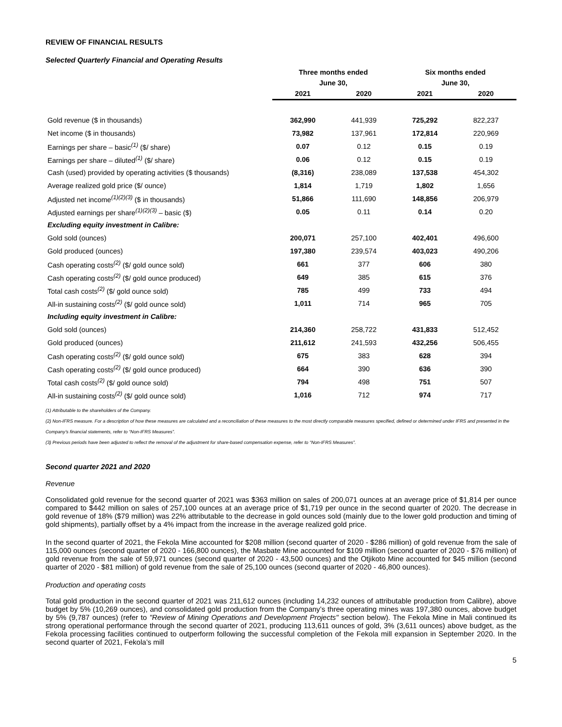REVIEW OF FINANCIAL RESULTS
Selected Quarterly Financial and Operating Results
| | Three months ended | | Six months ended | |
| --- | --- | --- | --- | --- |
| | June 30, | | June 30, | |
| | 2021 | 2020 | 2021 | 2020 |
| Gold revenue ($ in thousands) | 362,990 | 441,939 | 725,292 | 822,237 |
| Net income ($ in thousands) | 73,982 | 137,961 | 172,814 | 220,969 |
| Earnings per share – basic<sup>(1)</sup> ($/ share) | 0.07 | 0.12 | 0.15 | 0.19 |
| Earnings per share – diluted<sup>(1)</sup> ($/ share) | 0.06 | 0.12 | 0.15 | 0.19 |
| Cash (used) provided by operating activities ($ thousands) | (8,316) | 238,089 | 137,538 | 454,302 |
| Average realized gold price ($/ ounce) | 1,814 | 1,719 | 1,802 | 1,656 |
| Adjusted net income<sup>(1)(2)(3)</sup> ($ in thousands) | 51,866 | 111,690 | 148,856 | 206,979 |
| Adjusted earnings per share<sup>(1)(2)(3)</sup> – basic ($) | 0.05 | 0.11 | 0.14 | 0.20 |
| Excluding equity investment in Calibre: | | | | |
| Gold sold (ounces) | 200,071 | 257,100 | 402,401 | 496,600 |
| Gold produced (ounces) | 197,380 | 239,574 | 403,023 | 490,206 |
| Cash operating costs<sup>(2)</sup> ($/ gold ounce sold) | 661 | 377 | 606 | 380 |
| Cash operating costs<sup>(2)</sup> ($/ gold ounce produced) | 649 | 385 | 615 | 376 |
| Total cash costs<sup>(2)</sup> ($/ gold ounce sold) | 785 | 499 | 733 | 494 |
| All-in sustaining costs<sup>(2)</sup> ($/ gold ounce sold) | 1,011 | 714 | 965 | 705 |
| Including equity investment in Calibre: | | | | |
| Gold sold (ounces) | 214,360 | 258,722 | 431,833 | 512,452 |
| Gold produced (ounces) | 211,612 | 241,593 | 432,256 | 506,455 |
| Cash operating costs<sup>(2)</sup> ($/ gold ounce sold) | 675 | 383 | 628 | 394 |
| Cash operating costs<sup>(2)</sup> ($/ gold ounce produced) | 664 | 390 | 636 | 390 |
| Total cash costs<sup>(2)</sup> ($/ gold ounce sold) | 794 | 498 | 751 | 507 |
| All-in sustaining costs<sup>(2)</sup> ($/ gold ounce sold) | 1,016 | 712 | 974 | 717 |
(1) Attributable to the shareholders of the Company.
(2) Non-IFRS measure. For a description of how these measures are calculated and a reconciliation of these measures to the most directly comparable measures specified, defined or determined under IFRS and presented in the Company’s financial statements, refer to “Non-IFRS Measures”.
(3) Previous periods have been adjusted to reflect the removal of the adjustment for share-based compensation expense, refer to “Non-IFRS Measures”.
Second quarter 2021 and 2020
Revenue
Consolidated gold revenue for the second quarter of 2021 was $363 million on sales of 200,071 ounces at an average price of $1,814 per ounce compared to $442 million on sales of 257,100 ounces at an average price of $1,719 per ounce in the second quarter of 2020. The decrease in gold revenue of 18% ($79 million) was 22% attributable to the decrease in gold ounces sold (mainly due to the lower gold production and timing of gold shipments), partially offset by a 4% impact from the increase in the average realized gold price.
In the second quarter of 2021, the Fekola Mine accounted for $208 million (second quarter of 2020 - $286 million) of gold revenue from the sale of 115,000 ounces (second quarter of 2020 - 166,800 ounces), the Masbate Mine accounted for $109 million (second quarter of 2020 - $76 million) of gold revenue from the sale of 59,971 ounces (second quarter of 2020 - 43,500 ounces) and the Otjikoto Mine accounted for $45 million (second quarter of 2020 - $81 million) of gold revenue from the sale of 25,100 ounces (second quarter of 2020 - 46,800 ounces).
Production and operating costs
Total gold production in the second quarter of 2021 was 211,612 ounces (including 14,232 ounces of attributable production from Calibre), above budget by 5% (10,269 ounces), and consolidated gold production from the Company’s three operating mines was 197,380 ounces, above budget by 5% (9,787 ounces) (refer to "Review of Mining Operations and Development Projects" section below). The Fekola Mine in Mali continued its strong operational performance through the second quarter of 2021, producing 113,611 ounces of gold, 3% (3,611 ounces) above budget, as the Fekola processing facilities continued to outperform following the successful completion of the Fekola mill expansion in September 2020. In the second quarter of 2021, Fekola’s mill
5